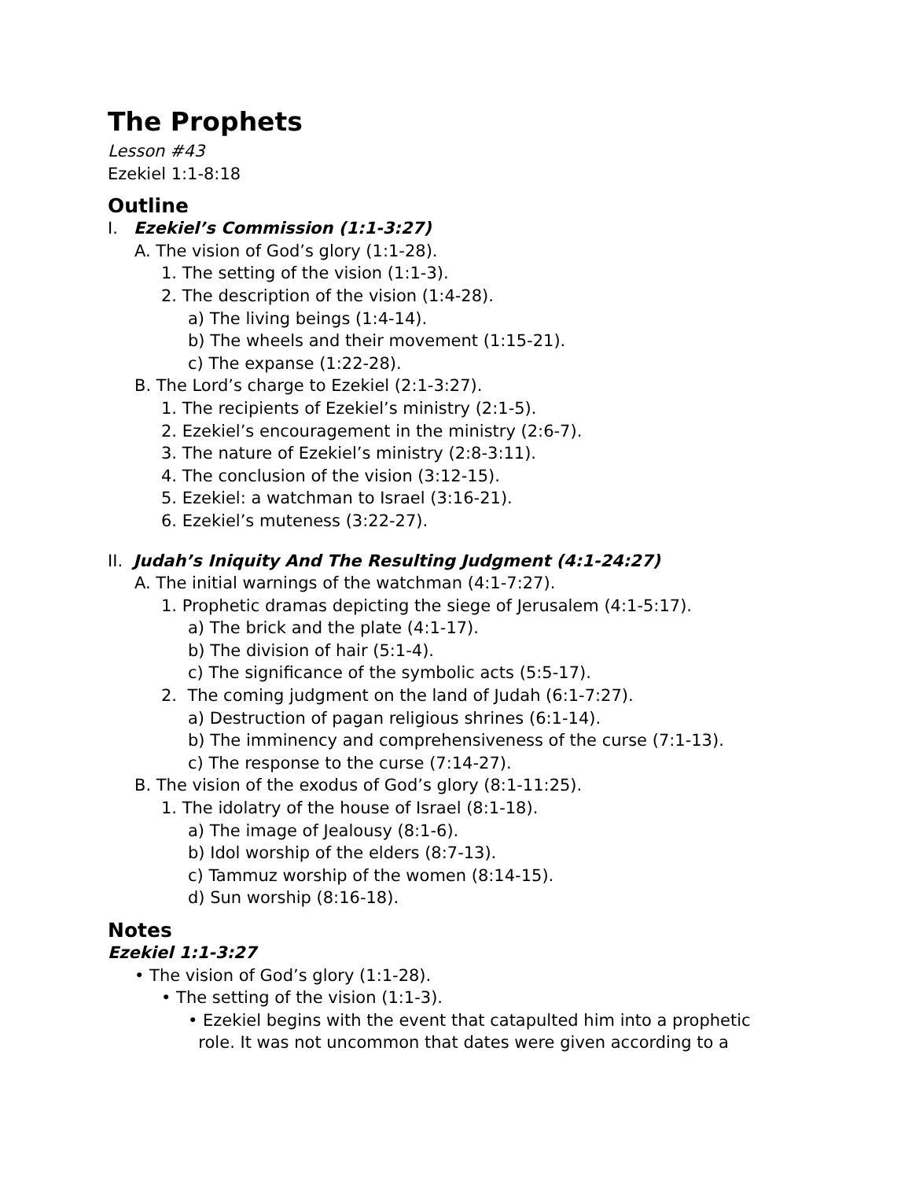The Prophets
Lesson #43
Ezekiel 1:1-8:18
Outline
I. Ezekiel’s Commission (1:1-3:27)
A. The vision of God’s glory (1:1-28).
1. The setting of the vision (1:1-3).
2. The description of the vision (1:4-28).
a) The living beings (1:4-14).
b) The wheels and their movement (1:15-21).
c) The expanse (1:22-28).
B. The Lord’s charge to Ezekiel (2:1-3:27).
1. The recipients of Ezekiel’s ministry (2:1-5).
2. Ezekiel’s encouragement in the ministry (2:6-7).
3. The nature of Ezekiel’s ministry (2:8-3:11).
4. The conclusion of the vision (3:12-15).
5. Ezekiel: a watchman to Israel (3:16-21).
6. Ezekiel’s muteness (3:22-27).
II. Judah’s Iniquity And The Resulting Judgment (4:1-24:27)
A. The initial warnings of the watchman (4:1-7:27).
1. Prophetic dramas depicting the siege of Jerusalem (4:1-5:17).
a) The brick and the plate (4:1-17).
b) The division of hair (5:1-4).
c) The significance of the symbolic acts (5:5-17).
2. The coming judgment on the land of Judah (6:1-7:27).
a) Destruction of pagan religious shrines (6:1-14).
b) The imminency and comprehensiveness of the curse (7:1-13).
c) The response to the curse (7:14-27).
B. The vision of the exodus of God’s glory (8:1-11:25).
1. The idolatry of the house of Israel (8:1-18).
a) The image of Jealousy (8:1-6).
b) Idol worship of the elders (8:7-13).
c) Tammuz worship of the women (8:14-15).
d) Sun worship (8:16-18).
Notes
Ezekiel 1:1-3:27
• The vision of God’s glory (1:1-28).
• The setting of the vision (1:1-3).
• Ezekiel begins with the event that catapulted him into a prophetic
role. It was not uncommon that dates were given according to a